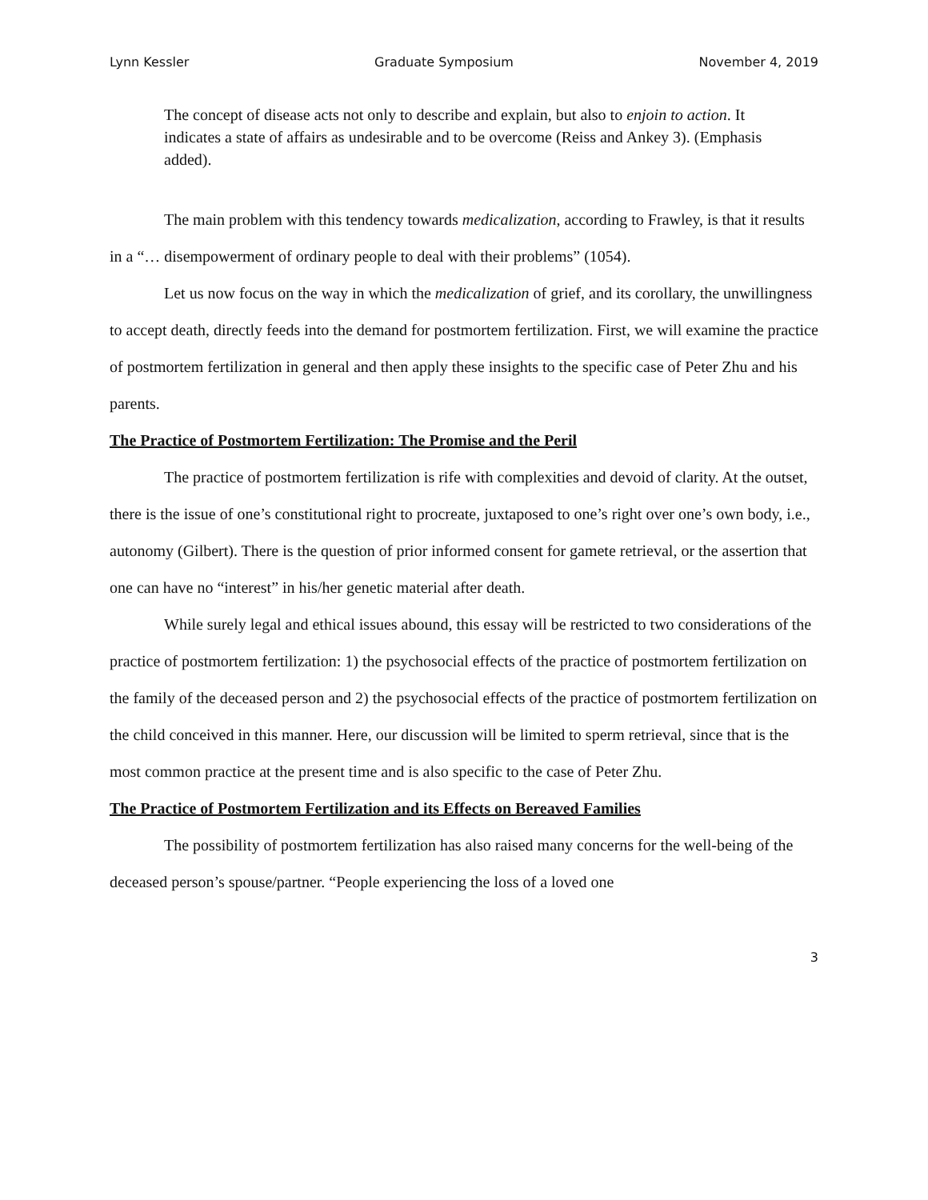Lynn Kessler Graduate Symposium November 4, 2019
The concept of disease acts not only to describe and explain, but also to enjoin to action. It indicates a state of affairs as undesirable and to be overcome (Reiss and Ankey 3). (Emphasis added).
The main problem with this tendency towards medicalization, according to Frawley, is that it results in a “… disempowerment of ordinary people to deal with their problems” (1054).
Let us now focus on the way in which the medicalization of grief, and its corollary, the unwillingness to accept death, directly feeds into the demand for postmortem fertilization. First, we will examine the practice of postmortem fertilization in general and then apply these insights to the specific case of Peter Zhu and his parents.
The Practice of Postmortem Fertilization: The Promise and the Peril
The practice of postmortem fertilization is rife with complexities and devoid of clarity. At the outset, there is the issue of one’s constitutional right to procreate, juxtaposed to one’s right over one’s own body, i.e., autonomy (Gilbert). There is the question of prior informed consent for gamete retrieval, or the assertion that one can have no “interest” in his/her genetic material after death.
While surely legal and ethical issues abound, this essay will be restricted to two considerations of the practice of postmortem fertilization: 1) the psychosocial effects of the practice of postmortem fertilization on the family of the deceased person and 2) the psychosocial effects of the practice of postmortem fertilization on the child conceived in this manner. Here, our discussion will be limited to sperm retrieval, since that is the most common practice at the present time and is also specific to the case of Peter Zhu.
The Practice of Postmortem Fertilization and its Effects on Bereaved Families
The possibility of postmortem fertilization has also raised many concerns for the well-being of the deceased person’s spouse/partner. “People experiencing the loss of a loved one
3